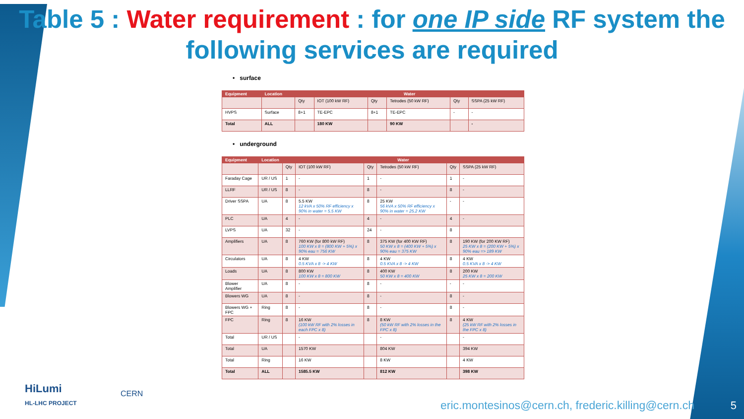Table 5 : Water requirement : for one IP side RF system the following services are required
• surface
| Equipment | Location | Water | | | | | |
| --- | --- | --- | --- | --- | --- | --- | --- |
| | | Qty | IOT (100 kW RF) | Qty | Tetrodes (50 kW RF) | Qty | SSPA (25 kW RF) |
| HVPS | Surface | 8+1 | TE-EPC | 8+1 | TE-EPC | - | - |
| Total | ALL | | 180 KW | | 90 KW | | - |
• underground
| Equipment | Location | Water | | | | | |
| --- | --- | --- | --- | --- | --- | --- | --- |
| | | Qty | IOT (100 kW RF) | Qty | Tetrodes (50 kW RF) | Qty | SSPA (25 kW RF) |
| Faraday Cage | UR / US | 1 | - | 1 | - | 1 | - |
| LLRF | UR / US | 8 | - | 8 | - | 8 | - |
| Driver SSPA | UA | 8 | 5.5 KW 12 kVA x 50% RF efficiency x 90% in water = 5.5 KW | 8 | 25 KW 56 kVA x 50% RF efficiency x 90% in water = 25.2 KW | - | - |
| PLC | UA | 4 | - | 4 | - | 4 | - |
| LVPS | UA | 32 | - | 24 | - | 8 | |
| Amplifiers | UA | 8 | 760 KW (for 800 kW RF) 100 KW x 8 = (800 KW + 5%) x 90% eau = 756 KW | 8 | 375 KW (for 400 KW RF) 50 KW x 8 = (400 KW + 5%) x 90% eau = 375 KW | 8 | 190 KW (for 200 KW RF) 25 KW x 8 = (200 KW + 5%) x 90% eau => 189 KW |
| Circulators | UA | 8 | 4 KW 0.5 KVA x 8 -> 4 KW | 8 | 4 KW 0.5 KVA x 8 -> 4 KW | 8 | 4 KW 0.5 KVA x 8 -> 4 KW |
| Loads | UA | 8 | 800 KW 100 KW x 8 = 800 KW | 8 | 400 KW 50 KW x 8 = 400 KW | 8 | 200 KW 25 KW x 8 = 200 KW |
| Blower Amplifier | UA | 8 | - | 8 | - | - | - |
| Blowers WG | UA | 8 | - | 8 | - | 8 | - |
| Blowers WG + FPC | Ring | 8 | - | 8 | - | 8 | - |
| FPC | Ring | 8 | 16 KW (100 kW RF with 2% losses in each FPC x 8) | 8 | 8 KW (50 kW RF with 2% losses in the FPC x 8) | 8 | 4 KW (25 kW RF with 2% losses in the FPC x 8) |
| Total | UR / US | | - | | - | | - |
| Total | UA | | 1570 KW | | 804 KW | | 394 KW |
| Total | Ring | | 16 KW | | 8 KW | | 4 KW |
| Total | ALL | | 1585.5 KW | | 812 KW | | 398 KW |
HiLumi
HL-LHC PROJECT
CERN
eric.montesinos@cern.ch, frederic.killing@cern.ch
5